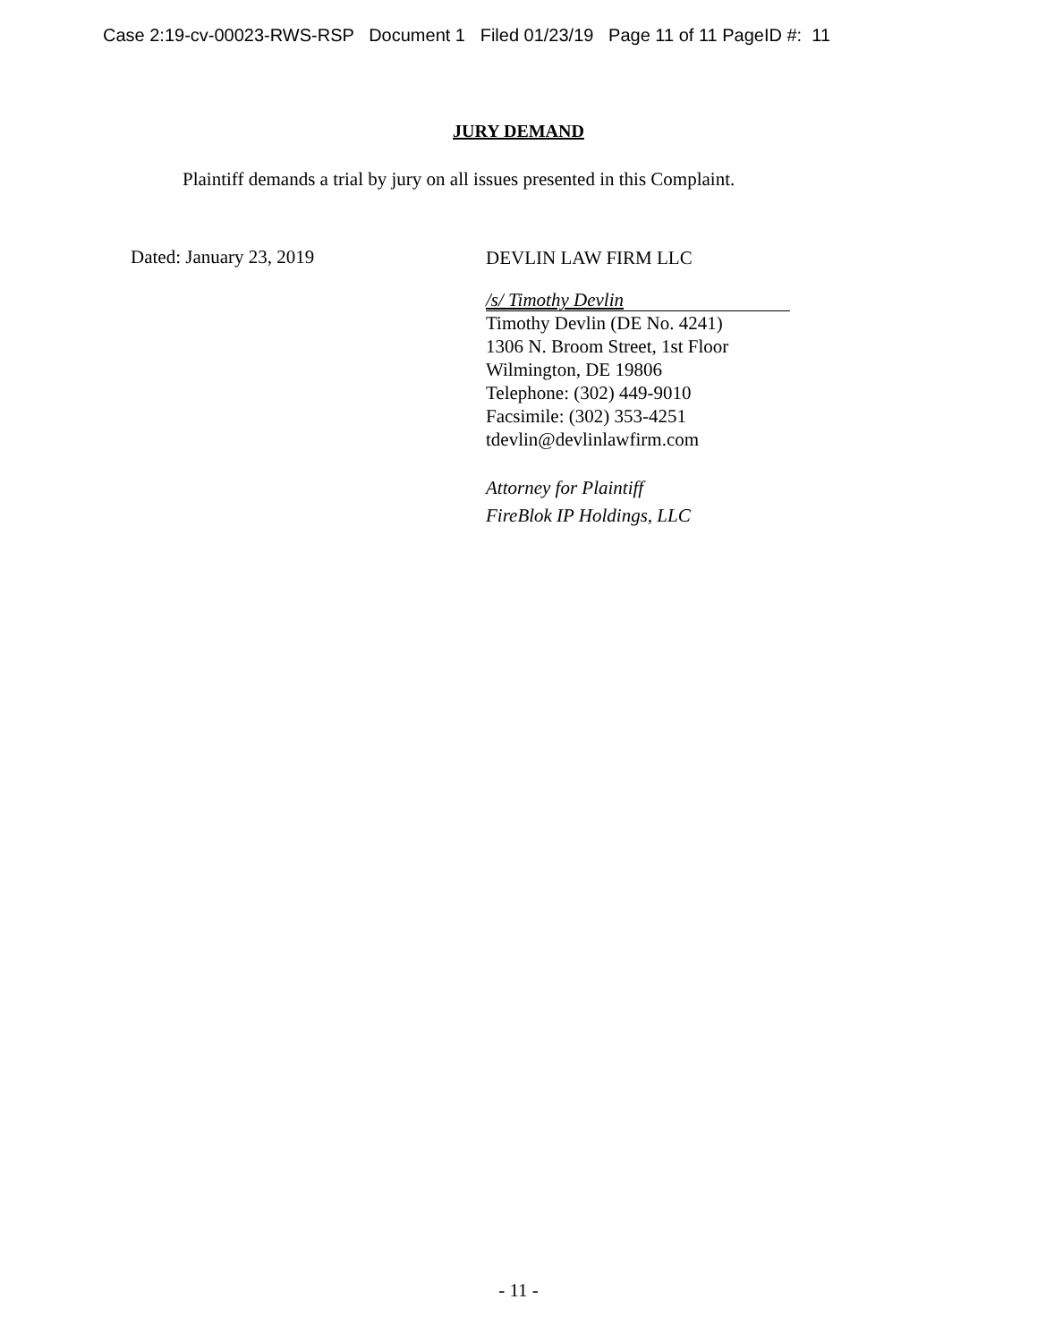Case 2:19-cv-00023-RWS-RSP Document 1 Filed 01/23/19 Page 11 of 11 PageID #: 11
JURY DEMAND
Plaintiff demands a trial by jury on all issues presented in this Complaint.
Dated: January 23, 2019
DEVLIN LAW FIRM LLC
/s/ Timothy Devlin
Timothy Devlin (DE No. 4241)
1306 N. Broom Street, 1st Floor
Wilmington, DE 19806
Telephone: (302) 449-9010
Facsimile: (302) 353-4251
tdevlin@devlinlawfirm.com
Attorney for Plaintiff
FireBlok IP Holdings, LLC
- 11 -